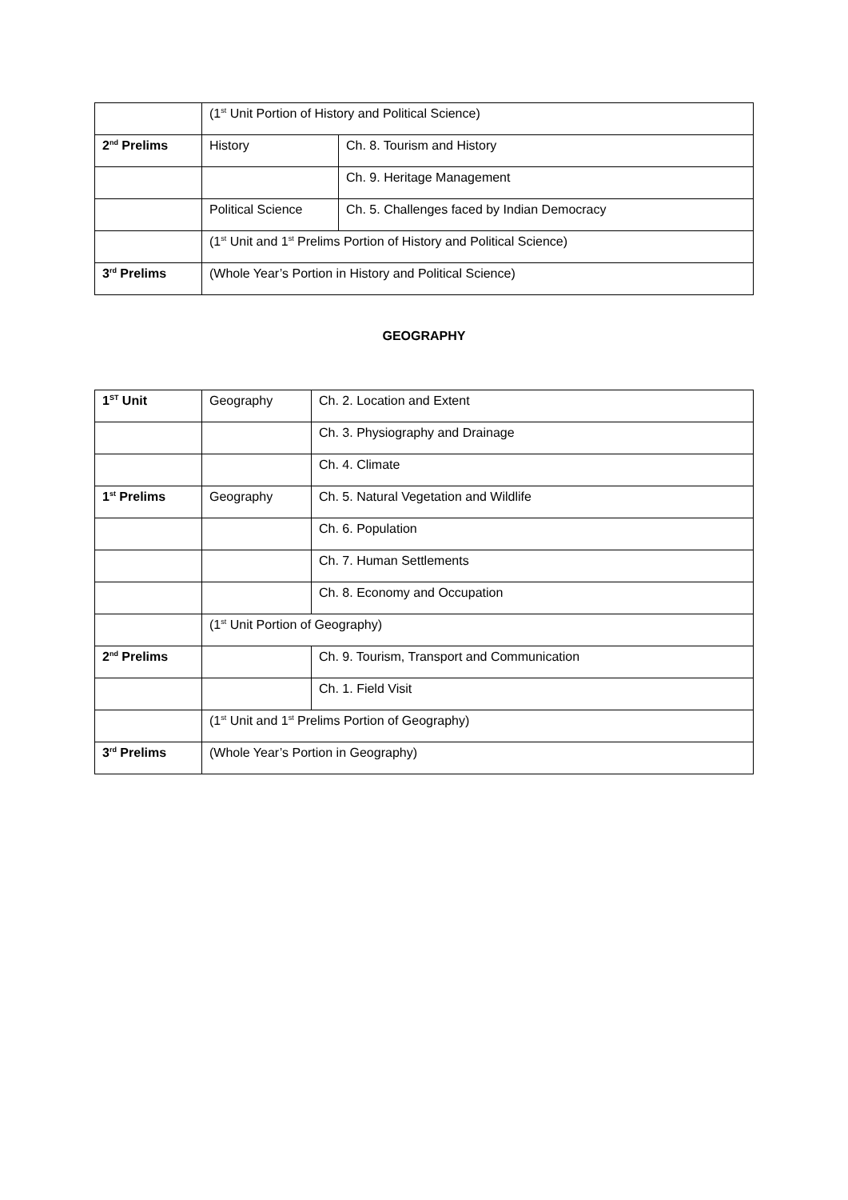| | (1<sup>st</sup> Unit Portion of History and Political Science) | |
| 2<sup>nd</sup> Prelims | History | Ch. 8. Tourism and History |
| | | Ch. 9. Heritage Management |
| | Political Science | Ch. 5. Challenges faced by Indian Democracy |
| | (1<sup>st</sup> Unit and 1<sup>st</sup> Prelims Portion of History and Political Science) | |
| 3<sup>rd</sup> Prelims | (Whole Year’s Portion in History and Political Science) | |
GEOGRAPHY
| 1<sup>ST</sup> Unit | Geography | Ch. 2. Location and Extent |
| | | Ch. 3. Physiography and Drainage |
| | | Ch. 4. Climate |
| 1<sup>st</sup> Prelims | Geography | Ch. 5. Natural Vegetation and Wildlife |
| | | Ch. 6. Population |
| | | Ch. 7. Human Settlements |
| | | Ch. 8. Economy and Occupation |
| | (1<sup>st</sup> Unit Portion of Geography) | |
| 2<sup>nd</sup> Prelims | | Ch. 9. Tourism, Transport and Communication |
| | | Ch. 1. Field Visit |
| | (1<sup>st</sup> Unit and 1<sup>st</sup> Prelims Portion of Geography) | |
| 3<sup>rd</sup> Prelims | (Whole Year’s Portion in Geography) | |